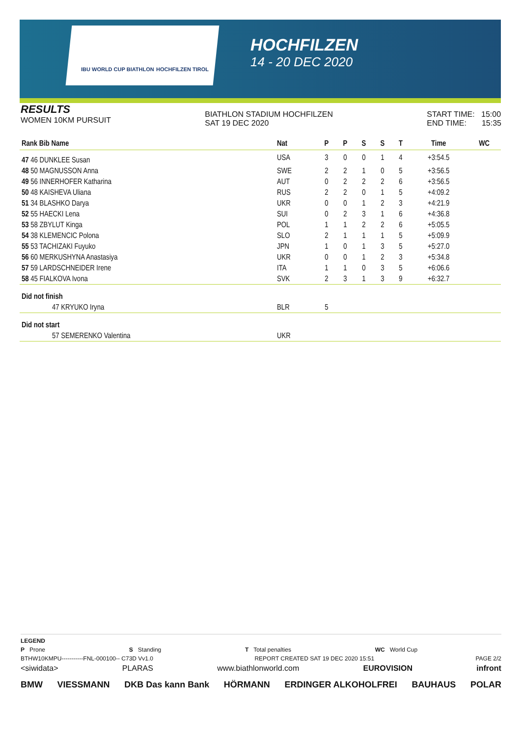IBU WORLD CUP BIATHLON HOCHFILZEN TIROL
HOCHFILZEN
14 - 20 DEC 2020
RESULTS
WOMEN 10KM PURSUIT
BIATHLON STADIUM HOCHFILZEN
SAT 19 DEC 2020
START TIME: 15:00
END TIME: 15:35
| Rank Bib Name | Nat | P | P | S | S | T | Time | WC |
| --- | --- | --- | --- | --- | --- | --- | --- | --- |
| 47 46 DUNKLEE Susan | USA | 3 | 0 | 0 | 1 | 4 | +3:54.5 | |
| 48 50 MAGNUSSON Anna | SWE | 2 | 2 | 1 | 0 | 5 | +3:56.5 | |
| 49 56 INNERHOFER Katharina | AUT | 0 | 2 | 2 | 2 | 6 | +3:56.5 | |
| 50 48 KAISHEVA Uliana | RUS | 2 | 2 | 0 | 1 | 5 | +4:09.2 | |
| 51 34 BLASHKO Darya | UKR | 0 | 0 | 1 | 2 | 3 | +4:21.9 | |
| 52 55 HAECKI Lena | SUI | 0 | 2 | 3 | 1 | 6 | +4:36.8 | |
| 53 58 ZBYLUT Kinga | POL | 1 | 1 | 2 | 2 | 6 | +5:05.5 | |
| 54 38 KLEMENCIC Polona | SLO | 2 | 1 | 1 | 1 | 5 | +5:09.9 | |
| 55 53 TACHIZAKI Fuyuko | JPN | 1 | 0 | 1 | 3 | 5 | +5:27.0 | |
| 56 60 MERKUSHYNA Anastasiya | UKR | 0 | 0 | 1 | 2 | 3 | +5:34.8 | |
| 57 59 LARDSCHNEIDER Irene | ITA | 1 | 1 | 0 | 3 | 5 | +6:06.6 | |
| 58 45 FIALKOVA Ivona | SVK | 2 | 3 | 1 | 3 | 9 | +6:32.7 | |
| Did not finish | | | | | | | | |
| 47 KRYUKO Iryna | BLR | 5 | | | | | | |
| Did not start | | | | | | | | |
| 57 SEMERENKO Valentina | UKR | | | | | | | |
LEGEND
P Prone S Standing T Total penalties WC World Cup
BTHW10KMPU-----------FNL-000100-- C73D Vv1.0 REPORT CREATED SAT 19 DEC 2020 15:51 PAGE 2/2
<siwidata> PLARAS www.biathlonworld.com EUROVISION infront
BMW VIESSMANN DKB Das kann Bank HÖRMANN ERDINGER ALKOHOLFREI BAUHAUS POLAR